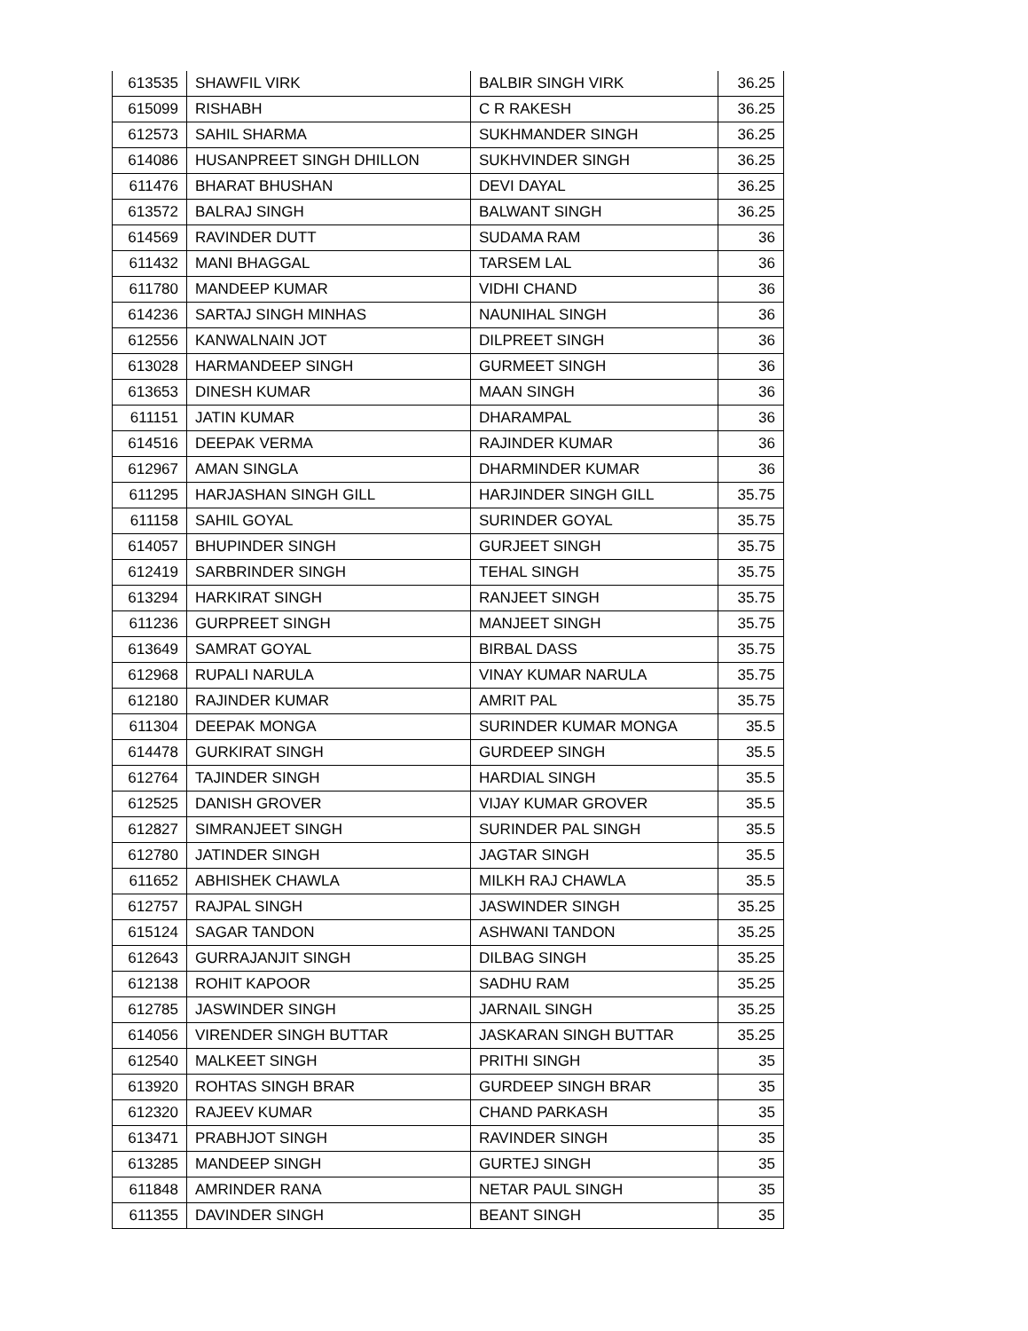| 613535 | SHAWFIL VIRK | BALBIR SINGH VIRK | 36.25 |
| 615099 | RISHABH | C R RAKESH | 36.25 |
| 612573 | SAHIL SHARMA | SUKHMANDER SINGH | 36.25 |
| 614086 | HUSANPREET SINGH DHILLON | SUKHVINDER SINGH | 36.25 |
| 611476 | BHARAT BHUSHAN | DEVI DAYAL | 36.25 |
| 613572 | BALRAJ SINGH | BALWANT SINGH | 36.25 |
| 614569 | RAVINDER DUTT | SUDAMA RAM | 36 |
| 611432 | MANI BHAGGAL | TARSEM LAL | 36 |
| 611780 | MANDEEP KUMAR | VIDHI CHAND | 36 |
| 614236 | SARTAJ SINGH MINHAS | NAUNIHAL SINGH | 36 |
| 612556 | KANWALNAIN JOT | DILPREET SINGH | 36 |
| 613028 | HARMANDEEP SINGH | GURMEET SINGH | 36 |
| 613653 | DINESH KUMAR | MAAN SINGH | 36 |
| 611151 | JATIN KUMAR | DHARAMPAL | 36 |
| 614516 | DEEPAK VERMA | RAJINDER KUMAR | 36 |
| 612967 | AMAN SINGLA | DHARMINDER KUMAR | 36 |
| 611295 | HARJASHAN SINGH GILL | HARJINDER SINGH GILL | 35.75 |
| 611158 | SAHIL GOYAL | SURINDER GOYAL | 35.75 |
| 614057 | BHUPINDER SINGH | GURJEET SINGH | 35.75 |
| 612419 | SARBRINDER SINGH | TEHAL SINGH | 35.75 |
| 613294 | HARKIRAT SINGH | RANJEET SINGH | 35.75 |
| 611236 | GURPREET SINGH | MANJEET SINGH | 35.75 |
| 613649 | SAMRAT GOYAL | BIRBAL DASS | 35.75 |
| 612968 | RUPALI NARULA | VINAY KUMAR NARULA | 35.75 |
| 612180 | RAJINDER KUMAR | AMRIT PAL | 35.75 |
| 611304 | DEEPAK MONGA | SURINDER KUMAR MONGA | 35.5 |
| 614478 | GURKIRAT SINGH | GURDEEP SINGH | 35.5 |
| 612764 | TAJINDER SINGH | HARDIAL SINGH | 35.5 |
| 612525 | DANISH GROVER | VIJAY KUMAR GROVER | 35.5 |
| 612827 | SIMRANJEET SINGH | SURINDER PAL SINGH | 35.5 |
| 612780 | JATINDER SINGH | JAGTAR SINGH | 35.5 |
| 611652 | ABHISHEK CHAWLA | MILKH RAJ CHAWLA | 35.5 |
| 612757 | RAJPAL SINGH | JASWINDER SINGH | 35.25 |
| 615124 | SAGAR TANDON | ASHWANI TANDON | 35.25 |
| 612643 | GURRAJANJIT SINGH | DILBAG SINGH | 35.25 |
| 612138 | ROHIT KAPOOR | SADHU RAM | 35.25 |
| 612785 | JASWINDER SINGH | JARNAIL SINGH | 35.25 |
| 614056 | VIRENDER SINGH BUTTAR | JASKARAN SINGH BUTTAR | 35.25 |
| 612540 | MALKEET SINGH | PRITHI SINGH | 35 |
| 613920 | ROHTAS SINGH BRAR | GURDEEP SINGH BRAR | 35 |
| 612320 | RAJEEV KUMAR | CHAND PARKASH | 35 |
| 613471 | PRABHJOT SINGH | RAVINDER SINGH | 35 |
| 613285 | MANDEEP SINGH | GURTEJ SINGH | 35 |
| 611848 | AMRINDER RANA | NETAR PAUL SINGH | 35 |
| 611355 | DAVINDER SINGH | BEANT SINGH | 35 |